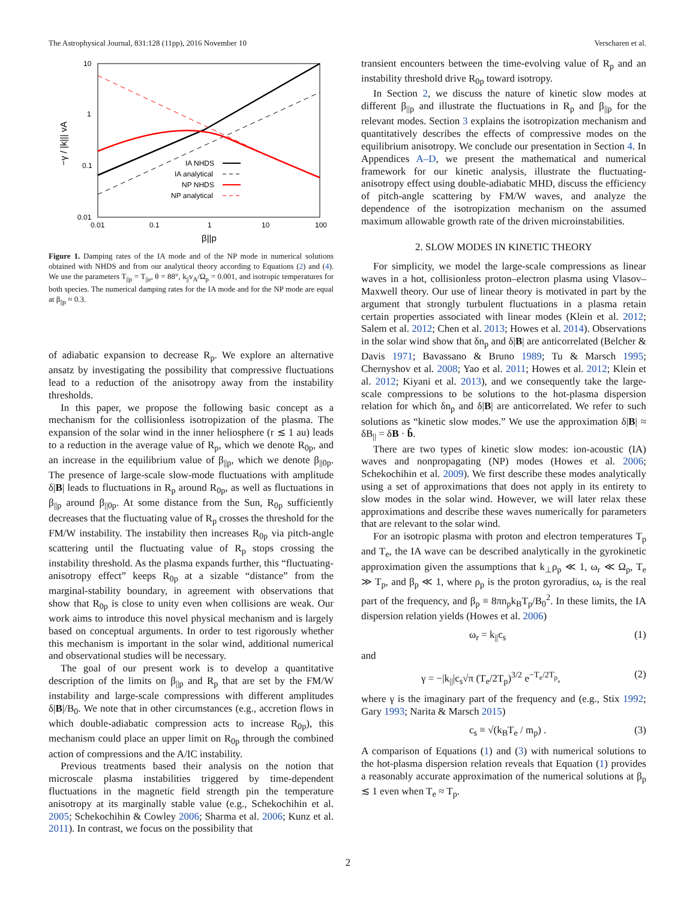The Astrophysical Journal, 831:128 (11pp), 2016 November 10 Verscharen et al.
10
1
0.1
0.01
0.01
0.1
1
10
100
β||p
−γ / |k||| vA
IA NHDS
IA analytical
NP NHDS
NP analytical
Figure 1. Damping rates of the IA mode and of the NP mode in numerical solutions obtained with NHDS and from our analytical theory according to Equations (2) and (4). We use the parameters T<sub>||p</sub> = T<sub>||e</sub>, θ = 88°, k<sub>||</sub>v<sub>A</sub>/Ω<sub>p</sub> = 0.001, and isotropic temperatures for both species. The numerical damping rates for the IA mode and for the NP mode are equal at β<sub>||p</sub> ≈ 0.3.
of adiabatic expansion to decrease R<sub>p</sub>. We explore an alternative ansatz by investigating the possibility that compressive fluctuations lead to a reduction of the anisotropy away from the instability thresholds.
In this paper, we propose the following basic concept as a mechanism for the collisionless isotropization of the plasma. The expansion of the solar wind in the inner heliosphere (r ≲ 1 au) leads to a reduction in the average value of R<sub>p</sub>, which we denote R<sub>0p</sub>, and an increase in the equilibrium value of β<sub>||p</sub>, which we denote β<sub>||0p</sub>. The presence of large-scale slow-mode fluctuations with amplitude δ|B| leads to fluctuations in R<sub>p</sub> around R<sub>0p</sub>, as well as fluctuations in β<sub>||p</sub> around β<sub>||0p</sub>. At some distance from the Sun, R<sub>0p</sub> sufficiently decreases that the fluctuating value of R<sub>p</sub> crosses the threshold for the FM/W instability. The instability then increases R<sub>0p</sub> via pitch-angle scattering until the fluctuating value of R<sub>p</sub> stops crossing the instability threshold. As the plasma expands further, this “fluctuating-anisotropy effect” keeps R<sub>0p</sub> at a sizable “distance” from the marginal-stability boundary, in agreement with observations that show that R<sub>0p</sub> is close to unity even when collisions are weak. Our work aims to introduce this novel physical mechanism and is largely based on conceptual arguments. In order to test rigorously whether this mechanism is important in the solar wind, additional numerical and observational studies will be necessary.
The goal of our present work is to develop a quantitative description of the limits on β<sub>||p</sub> and R<sub>p</sub> that are set by the FM/W instability and large-scale compressions with different amplitudes δ|B|/B<sub>0</sub>. We note that in other circumstances (e.g., accretion flows in which double-adiabatic compression acts to increase R<sub>0p</sub>), this mechanism could place an upper limit on R<sub>0p</sub> through the combined action of compressions and the A/IC instability.
Previous treatments based their analysis on the notion that microscale plasma instabilities triggered by time-dependent fluctuations in the magnetic field strength pin the temperature anisotropy at its marginally stable value (e.g., Schekochihin et al. 2005; Schekochihin & Cowley 2006; Sharma et al. 2006; Kunz et al. 2011). In contrast, we focus on the possibility that
transient encounters between the time-evolving value of R<sub>p</sub> and an instability threshold drive R<sub>0p</sub> toward isotropy.
In Section 2, we discuss the nature of kinetic slow modes at different β<sub>||p</sub> and illustrate the fluctuations in R<sub>p</sub> and β<sub>||p</sub> for the relevant modes. Section 3 explains the isotropization mechanism and quantitatively describes the effects of compressive modes on the equilibrium anisotropy. We conclude our presentation in Section 4. In Appendices A–D, we present the mathematical and numerical framework for our kinetic analysis, illustrate the fluctuating-anisotropy effect using double-adiabatic MHD, discuss the efficiency of pitch-angle scattering by FM/W waves, and analyze the dependence of the isotropization mechanism on the assumed maximum allowable growth rate of the driven microinstabilities.
2. SLOW MODES IN KINETIC THEORY
For simplicity, we model the large-scale compressions as linear waves in a hot, collisionless proton–electron plasma using Vlasov–Maxwell theory. Our use of linear theory is motivated in part by the argument that strongly turbulent fluctuations in a plasma retain certain properties associated with linear modes (Klein et al. 2012; Salem et al. 2012; Chen et al. 2013; Howes et al. 2014). Observations in the solar wind show that δn<sub>p</sub> and δ|B| are anticorrelated (Belcher & Davis 1971; Bavassano & Bruno 1989; Tu & Marsch 1995; Chernyshov et al. 2008; Yao et al. 2011; Howes et al. 2012; Klein et al. 2012; Kiyani et al. 2013), and we consequently take the large-scale compressions to be solutions to the hot-plasma dispersion relation for which δn<sub>p</sub> and δ|B| are anticorrelated. We refer to such solutions as “kinetic slow modes.” We use the approximation δ|B| ≈ δB<sub>||</sub> = δB · b̂.
There are two types of kinetic slow modes: ion-acoustic (IA) waves and nonpropagating (NP) modes (Howes et al. 2006; Schekochihin et al. 2009). We first describe these modes analytically using a set of approximations that does not apply in its entirety to slow modes in the solar wind. However, we will later relax these approximations and describe these waves numerically for parameters that are relevant to the solar wind.
For an isotropic plasma with proton and electron temperatures T<sub>p</sub> and T<sub>e</sub>, the IA wave can be described analytically in the gyrokinetic approximation given the assumptions that k<sub>⊥</sub>ρ<sub>p</sub> ≪ 1, ω<sub>r</sub> ≪ Ω<sub>p</sub>, T<sub>e</sub> ≫ T<sub>p</sub>, and β<sub>p</sub> ≪ 1, where ρ<sub>p</sub> is the proton gyroradius, ω<sub>r</sub> is the real part of the frequency, and β<sub>p</sub> ≡ 8πn<sub>p</sub>k<sub>B</sub>T<sub>p</sub>/B<sub>0</sub><sup>2</sup>. In these limits, the IA dispersion relation yields (Howes et al. 2006)
ω<sub>r</sub> = k<sub>||</sub>c<sub>s</sub> (1)
and
γ = −|k<sub>||</sub>|c<sub>s</sub>√π (T<sub>e</sub>/2T<sub>p</sub>)<sup>3/2</sup> e<sup>−T<sub>e</sub>/2T<sub>p</sub></sup>, (2)
where γ is the imaginary part of the frequency and (e.g., Stix 1992; Gary 1993; Narita & Marsch 2015)
c<sub>s</sub> ≡ √(k<sub>B</sub>T<sub>e</sub> / m<sub>p</sub>) . (3)
A comparison of Equations (1) and (3) with numerical solutions to the hot-plasma dispersion relation reveals that Equation (1) provides a reasonably accurate approximation of the numerical solutions at β<sub>p</sub> ≲ 1 even when T<sub>e</sub> ≈ T<sub>p</sub>.
2